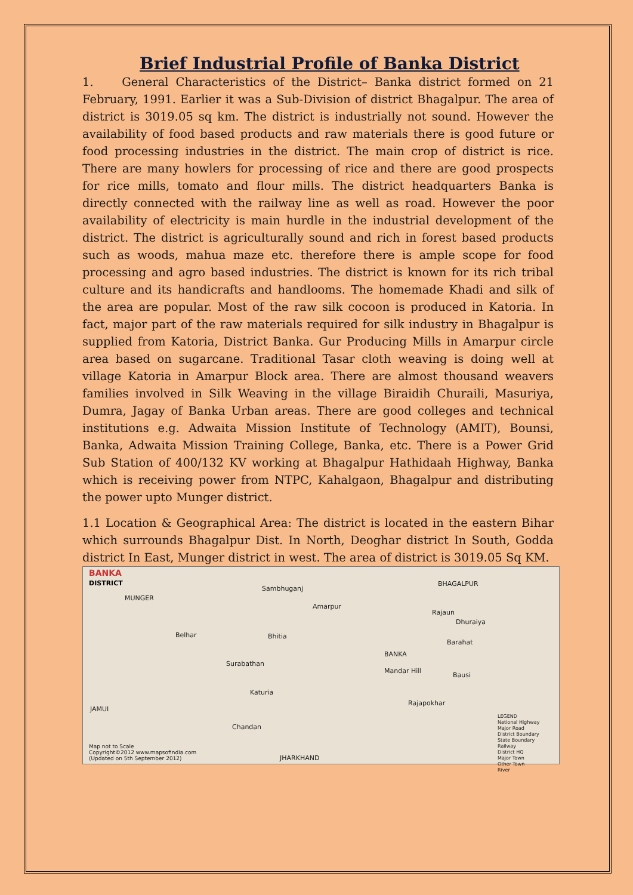Brief Industrial Profile of Banka District
1. General Characteristics of the District– Banka district formed on 21 February, 1991. Earlier it was a Sub-Division of district Bhagalpur. The area of district is 3019.05 sq km. The district is industrially not sound. However the availability of food based products and raw materials there is good future or food processing industries in the district. The main crop of district is rice. There are many howlers for processing of rice and there are good prospects for rice mills, tomato and flour mills. The district headquarters Banka is directly connected with the railway line as well as road. However the poor availability of electricity is main hurdle in the industrial development of the district. The district is agriculturally sound and rich in forest based products such as woods, mahua maze etc. therefore there is ample scope for food processing and agro based industries. The district is known for its rich tribal culture and its handicrafts and handlooms. The homemade Khadi and silk of the area are popular. Most of the raw silk cocoon is produced in Katoria. In fact, major part of the raw materials required for silk industry in Bhagalpur is supplied from Katoria, District Banka. Gur Producing Mills in Amarpur circle area based on sugarcane. Traditional Tasar cloth weaving is doing well at village Katoria in Amarpur Block area. There are almost thousand weavers families involved in Silk Weaving in the village Biraidih Churaili, Masuriya, Dumra, Jagay of Banka Urban areas. There are good colleges and technical institutions e.g. Adwaita Mission Institute of Technology (AMIT), Bounsi, Banka, Adwaita Mission Training College, Banka, etc. There is a Power Grid Sub Station of 400/132 KV working at Bhagalpur Hathidaah Highway, Banka which is receiving power from NTPC, Kahalgaon, Bhagalpur and distributing the power upto Munger district.
1.1 Location & Geographical Area: The district is located in the eastern Bihar which surrounds Bhagalpur Dist. In North, Deoghar district In South, Godda district In East, Munger district in west. The area of district is 3019.05 Sq KM.
BANKA
DISTRICT
Sambhuganj
BHAGALPUR
MUNGER
Amarpur
Rajaun
Dhuraiya
Belhar Bhitia
Barahat
BANKA
Surabathan
Mandar Hill
Bausi
Katuria
Rajapokhar
JAMUI
Chandan
LEGEND
National Highway
Major Road
District Boundary
State Boundary
Railway
District HQ
Major Town
Other Town
River
Map not to Scale
Copyright©2012 www.mapsofindia.com
(Updated on 5th September 2012) JHARKHAND